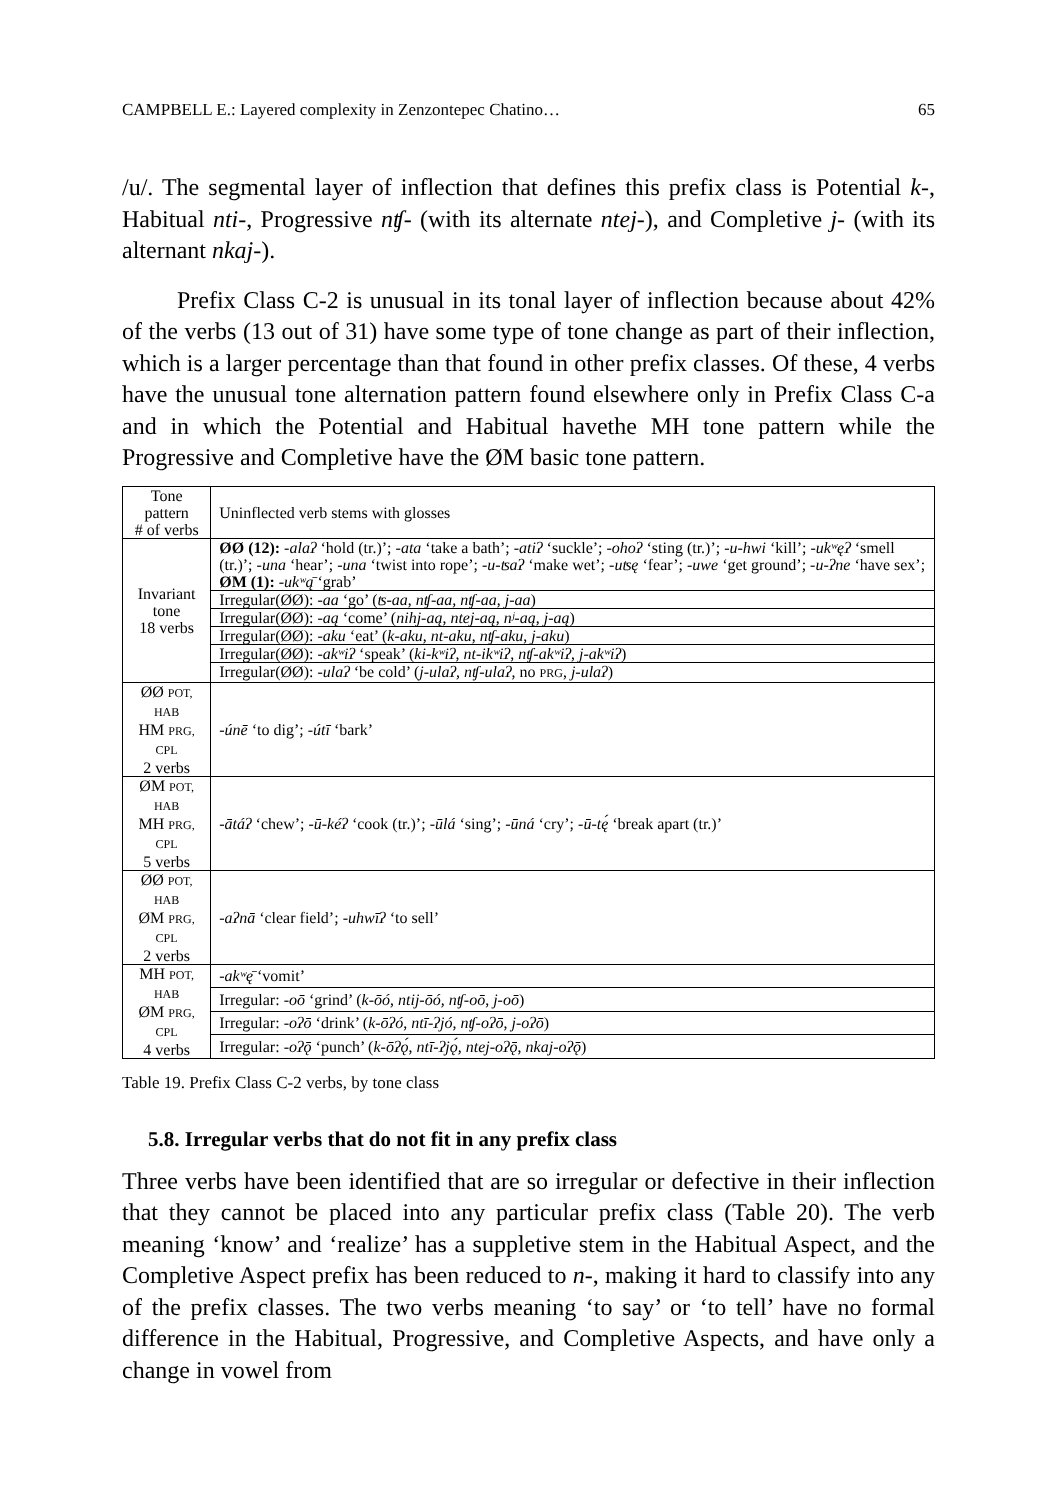CAMPBELL E.: Layered complexity in Zenzontepec Chatino… 65
/u/. The segmental layer of inflection that defines this prefix class is Potential k-, Habitual nti-, Progressive nʧ- (with its alternate ntej-), and Completive j- (with its alternant nkaj-).
Prefix Class C-2 is unusual in its tonal layer of inflection because about 42% of the verbs (13 out of 31) have some type of tone change as part of their inflection, which is a larger percentage than that found in other prefix classes. Of these, 4 verbs have the unusual tone alternation pattern found elsewhere only in Prefix Class C-a and in which the Potential and Habitual havethe MH tone pattern while the Progressive and Completive have the ØM basic tone pattern.
| Tone pattern # of verbs | Uninflected verb stems with glosses |
| --- | --- |
| Invariant tone 18 verbs | ØØ (12): -alaʔ ‘hold (tr.)’; -ata ‘take a bath’; -atiʔ ‘suckle’; -ohoʔ ‘sting (tr.)’; -u-hwi ‘kill’; -ukʷęʔ ‘smell (tr.)’; -una ‘hear’; -una ‘twist into rope’; -u-ʦaʔ ‘make wet’; -uʦę ‘fear’; -uwe ‘get ground’; -u-ʔne ‘have sex’; ØM (1): -ukʷą̄ ‘grab’ |
| | Irregular(ØØ): -aa ‘go’ ( ʦ-aa , nʧ-aa, nʧ-aa , j-aa ) |
| | Irregular(ØØ): -aą ‘come’ ( nihj-aą , ntej-aą , nʲ-aą , j-aą ) |
| | Irregular(ØØ): -aku ‘eat’ ( k-aku , nt-aku , nʧ-aku , j-aku ) |
| | Irregular(ØØ): -akʷiʔ ‘speak’ ( ki-kʷiʔ , nt-ikʷiʔ , nʧ-akʷiʔ , j-akʷiʔ ) |
| | Irregular(ØØ): -ulaʔ ‘be cold’ ( j-ulaʔ, nʧ-ulaʔ , no PRG , j-ulaʔ ) |
| ØØ POT, HAB HM PRG, CPL 2 verbs | -únē ‘to dig’; -útī ‘bark’ |
| ØM POT, HAB MH PRG, CPL 5 verbs | -ātáʔ ‘chew’; -ū-kéʔ ‘cook (tr.)’; -ūlá ‘sing’; -ūná ‘cry’; -ū-tę́ ‘break apart (tr.)’ |
| ØØ POT, HAB ØM PRG, CPL 2 verbs | -aʔnā ‘clear field’; -uhwīʔ ‘to sell’ |
| MH POT, HAB ØM PRG, CPL 4 verbs | -akʷę̄ ‘vomit’ |
| | Irregular: -oō ‘grind’ ( k-ōó , ntij-ōó, nʧ-oō , j-oō ) |
| | Irregular: -oʔō ‘drink’ ( k-ōʔó , ntī-ʔjó, nʧ-oʔō , j-oʔō ) |
| | Irregular: -oʔǭ ‘punch’ ( k-ōʔǫ́ , ntī-ʔjǫ́, ntej-oʔǭ , nkaj-oʔǭ ) |
Table 19. Prefix Class C-2 verbs, by tone class
5.8. Irregular verbs that do not fit in any prefix class
Three verbs have been identified that are so irregular or defective in their inflection that they cannot be placed into any particular prefix class (Table 20). The verb meaning ‘know’ and ‘realize’ has a suppletive stem in the Habitual Aspect, and the Completive Aspect prefix has been reduced to n-, making it hard to classify into any of the prefix classes. The two verbs meaning ‘to say’ or ‘to tell’ have no formal difference in the Habitual, Progressive, and Completive Aspects, and have only a change in vowel from